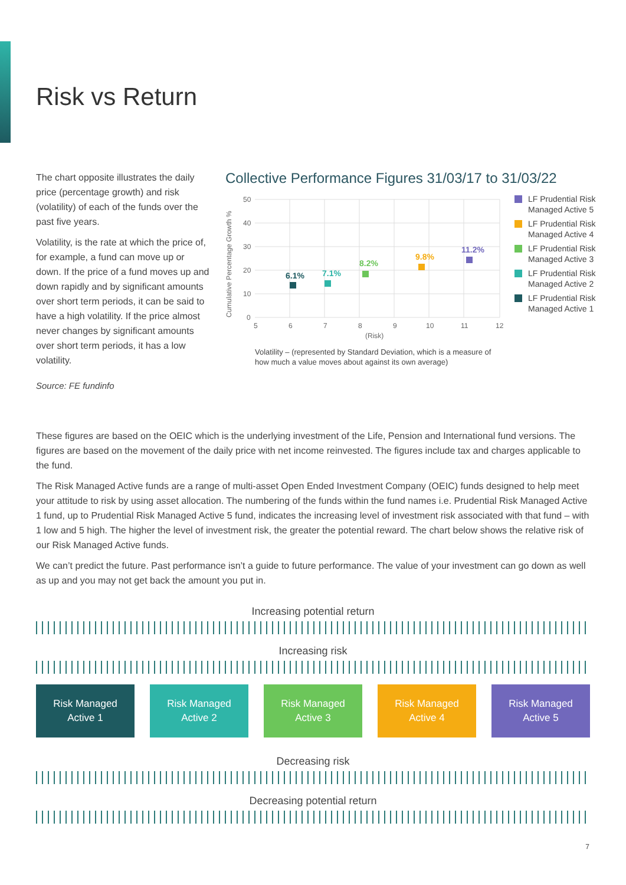Risk vs Return
The chart opposite illustrates the daily price (percentage growth) and risk (volatility) of each of the funds over the past five years.
Volatility, is the rate at which the price of, for example, a fund can move up or down. If the price of a fund moves up and down rapidly and by significant amounts over short term periods, it can be said to have a high volatility. If the price almost never changes by significant amounts over short term periods, it has a low volatility.
Source: FE fundinfo
Collective Performance Figures 31/03/17 to 31/03/22
Cumulative Percentage Growth %
50
40
30
20
10
0
5
6
7
8
9
10
11
12
(Risk)
6.1%
7.1%
8.2%
9.8%
11.2%
LF Prudential Risk
Managed Active 5
LF Prudential Risk
Managed Active 4
LF Prudential Risk
Managed Active 3
LF Prudential Risk
Managed Active 2
LF Prudential Risk
Managed Active 1
Volatility – (represented by Standard Deviation, which is a measure of
how much a value moves about against its own average)
These figures are based on the OEIC which is the underlying investment of the Life, Pension and International fund versions. The figures are based on the movement of the daily price with net income reinvested. The figures include tax and charges applicable to the fund.
The Risk Managed Active funds are a range of multi-asset Open Ended Investment Company (OEIC) funds designed to help meet your attitude to risk by using asset allocation. The numbering of the funds within the fund names i.e. Prudential Risk Managed Active 1 fund, up to Prudential Risk Managed Active 5 fund, indicates the increasing level of investment risk associated with that fund – with 1 low and 5 high. The higher the level of investment risk, the greater the potential reward. The chart below shows the relative risk of our Risk Managed Active funds.
We can’t predict the future. Past performance isn’t a guide to future performance. The value of your investment can go down as well as up and you may not get back the amount you put in.
Increasing potential return
Increasing risk
Risk Managed
Active 1
Risk Managed
Active 2
Risk Managed
Active 3
Risk Managed
Active 4
Risk Managed
Active 5
Decreasing risk
Decreasing potential return
7